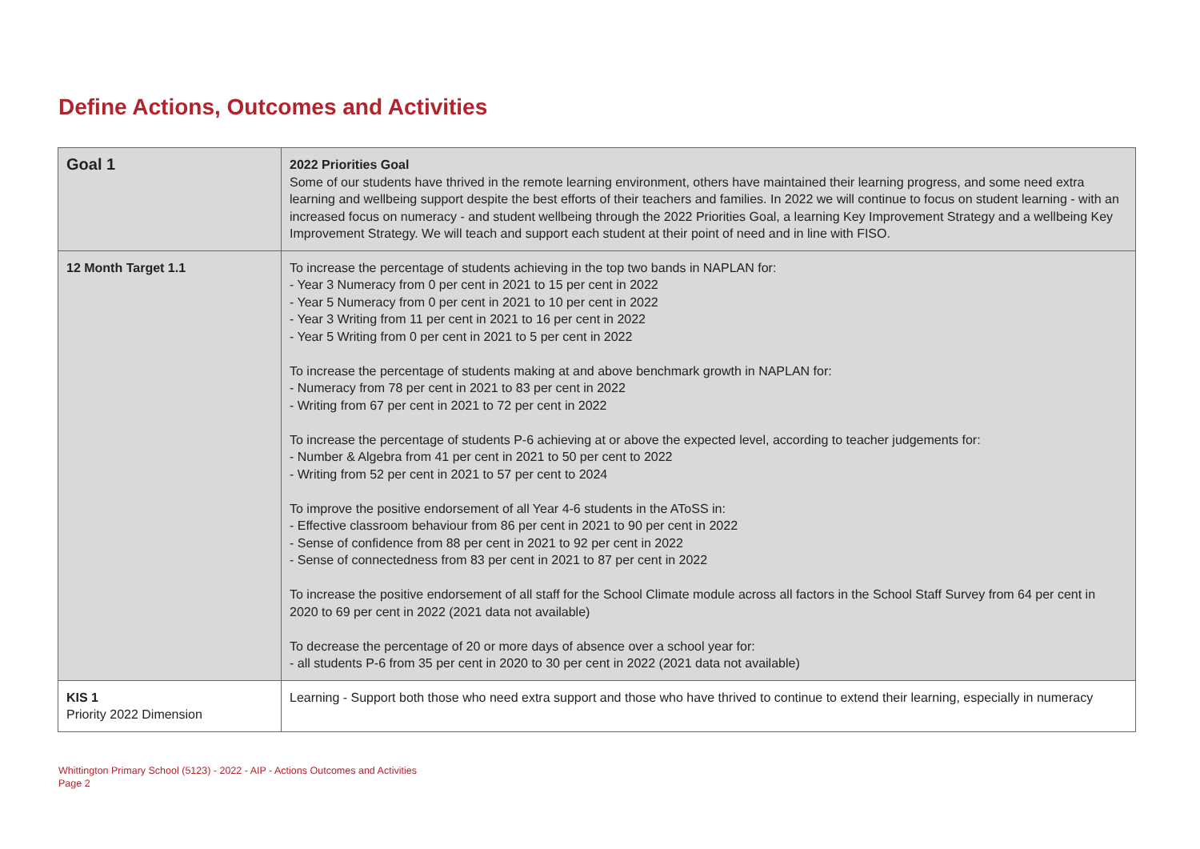Define Actions, Outcomes and Activities
| Goal 1 | 2022 Priorities Goal Some of our students have thrived in the remote learning environment, others have maintained their learning progress, and some need extra learning and wellbeing support despite the best efforts of their teachers and families. In 2022 we will continue to focus on student learning - with an increased focus on numeracy - and student wellbeing through the 2022 Priorities Goal, a learning Key Improvement Strategy and a wellbeing Key Improvement Strategy. We will teach and support each student at their point of need and in line with FISO. |
| 12 Month Target 1.1 | To increase the percentage of students achieving in the top two bands in NAPLAN for: - Year 3 Numeracy from 0 per cent in 2021 to 15 per cent in 2022 - Year 5 Numeracy from 0 per cent in 2021 to 10 per cent in 2022 - Year 3 Writing from 11 per cent in 2021 to 16 per cent in 2022 - Year 5 Writing from 0 per cent in 2021 to 5 per cent in 2022 To increase the percentage of students making at and above benchmark growth in NAPLAN for: - Numeracy from 78 per cent in 2021 to 83 per cent in 2022 - Writing from 67 per cent in 2021 to 72 per cent in 2022 To increase the percentage of students P-6 achieving at or above the expected level, according to teacher judgements for: - Number & Algebra from 41 per cent in 2021 to 50 per cent to 2022 - Writing from 52 per cent in 2021 to 57 per cent to 2024 To improve the positive endorsement of all Year 4-6 students in the AToSS in: - Effective classroom behaviour from 86 per cent in 2021 to 90 per cent in 2022 - Sense of confidence from 88 per cent in 2021 to 92 per cent in 2022 - Sense of connectedness from 83 per cent in 2021 to 87 per cent in 2022 To increase the positive endorsement of all staff for the School Climate module across all factors in the School Staff Survey from 64 per cent in 2020 to 69 per cent in 2022 (2021 data not available) To decrease the percentage of 20 or more days of absence over a school year for: - all students P-6 from 35 per cent in 2020 to 30 per cent in 2022 (2021 data not available) |
| KIS 1 Priority 2022 Dimension | Learning - Support both those who need extra support and those who have thrived to continue to extend their learning, especially in numeracy |
Whittington Primary School (5123) - 2022 - AIP - Actions Outcomes and Activities
Page 2